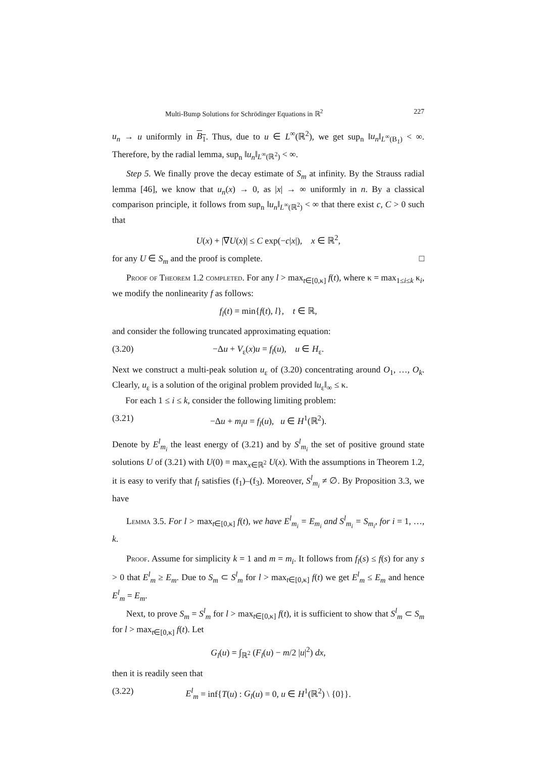Multi-Bump Solutions for Schrödinger Equations in ℝ<sup>2</sup> 227
u<sub>n</sub> → u uniformly in B<sub>1</sub>. Thus, due to u ∈ L<sup>∞</sup>(ℝ<sup>2</sup>), we get sup<sub>n</sub> ‖u<sub>n</sub>‖<sub>L<sup>∞</sup>(B<sub>1</sub>)</sub> < ∞. Therefore, by the radial lemma, sup<sub>n</sub> ‖u<sub>n</sub>‖<sub>L<sup>∞</sup>(ℝ<sup>2</sup>)</sub> < ∞.
Step 5. We finally prove the decay estimate of S<sub>m</sub> at infinity. By the Strauss radial lemma [46], we know that u<sub>n</sub>(x) → 0, as |x| → ∞ uniformly in n. By a classical comparison principle, it follows from sup<sub>n</sub> ‖u<sub>n</sub>‖<sub>L<sup>∞</sup>(ℝ<sup>2</sup>)</sub> < ∞ that there exist c, C > 0 such that
U(x) + |∇U(x)| ≤ C exp(−c|x|), x ∈ ℝ<sup>2</sup>,
for any U ∈ S<sub>m</sub> and the proof is complete. □
Proof of Theorem 1.2 completed. For any l > max<sub>t∈[0,κ]</sub> f(t), where κ = max<sub>1≤i≤k</sub> κ<sub>i</sub>, we modify the nonlinearity f as follows:
f<sub>l</sub>(t) = min{f(t), l}, t ∈ ℝ,
and consider the following truncated approximating equation:
(3.20) −Δu + V<sub>ε</sub>(x)u = f<sub>l</sub>(u), u ∈ H<sub>ε</sub>.
Next we construct a multi-peak solution u<sub>ε</sub> of (3.20) concentrating around O<sub>1</sub>, …, O<sub>k</sub>. Clearly, u<sub>ε</sub> is a solution of the original problem provided ‖u<sub>ε</sub>‖<sub>∞</sub> ≤ κ.
For each 1 ≤ i ≤ k, consider the following limiting problem:
(3.21) −Δu + m<sub>i</sub>u = f<sub>l</sub>(u), u ∈ H<sup>1</sup>(ℝ<sup>2</sup>).
Denote by E<sup>l</sup><sub>m<sub>i</sub></sub> the least energy of (3.21) and by S<sup>l</sup><sub>m<sub>i</sub></sub> the set of positive ground state solutions U of (3.21) with U(0) = max<sub>x∈ℝ<sup>2</sup></sub> U(x). With the assumptions in Theorem 1.2, it is easy to verify that f<sub>l</sub> satisfies (f<sub>1</sub>)–(f<sub>3</sub>). Moreover, S<sup>l</sup><sub>m<sub>i</sub></sub> ≠ ∅. By Proposition 3.3, we have
Lemma 3.5. For l > max<sub>t∈[0,κ]</sub> f(t), we have E<sup>l</sup><sub>m<sub>i</sub></sub> = E<sub>m<sub>i</sub></sub> and S<sup>l</sup><sub>m<sub>i</sub></sub> = S<sub>m<sub>i</sub></sub>, for i = 1, …, k.
Proof. Assume for simplicity k = 1 and m = m<sub>i</sub>. It follows from f<sub>l</sub>(s) ≤ f(s) for any s > 0 that E<sup>l</sup><sub>m</sub> ≥ E<sub>m</sub>. Due to S<sub>m</sub> ⊂ S<sup>l</sup><sub>m</sub> for l > max<sub>t∈[0,κ]</sub> f(t) we get E<sup>l</sup><sub>m</sub> ≤ E<sub>m</sub> and hence E<sup>l</sup><sub>m</sub> = E<sub>m</sub>.
Next, to prove S<sub>m</sub> = S<sup>l</sup><sub>m</sub> for l > max<sub>t∈[0,κ]</sub> f(t), it is sufficient to show that S<sup>l</sup><sub>m</sub> ⊂ S<sub>m</sub> for l > max<sub>t∈[0,κ]</sub> f(t). Let
G<sub>l</sub>(u) = ∫<sub>ℝ<sup>2</sup></sub> (F<sub>l</sub>(u) − m/2 |u|<sup>2</sup>) dx,
then it is readily seen that
(3.22) E<sup>l</sup><sub>m</sub> = inf{T(u) : G<sub>l</sub>(u) = 0, u ∈ H<sup>1</sup>(ℝ<sup>2</sup>) \ {0}}.